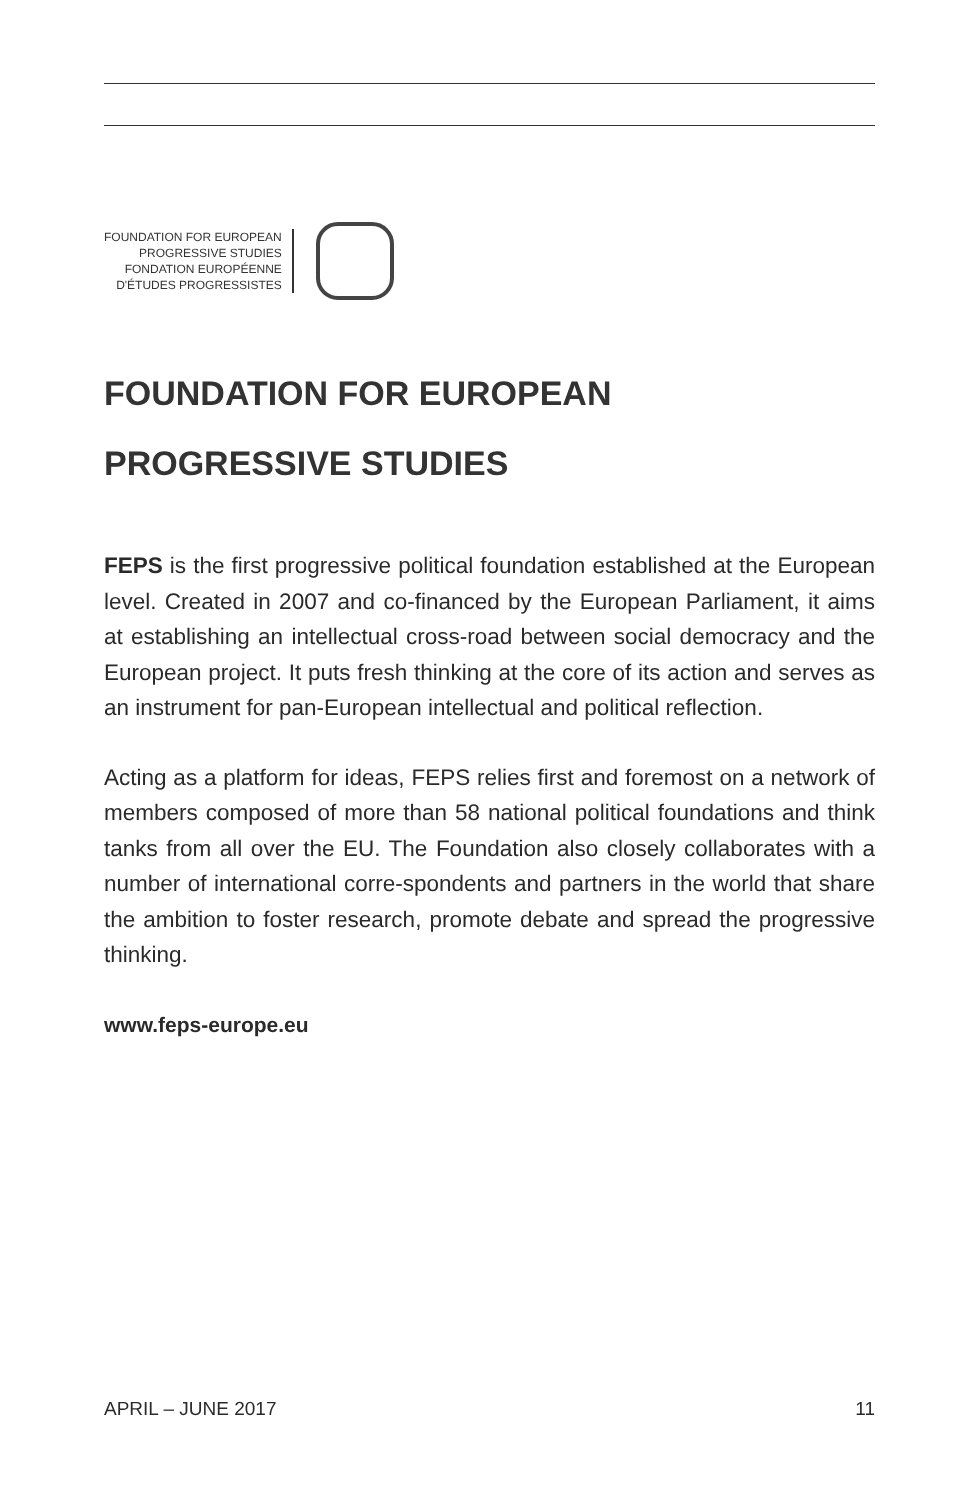FOUNDATION FOR EUROPEAN
PROGRESSIVE STUDIES
FONDATION EUROPÉENNE
D'ÉTUDES PROGRESSISTES
FOUNDATION FOR EUROPEAN
PROGRESSIVE STUDIES
FEPS is the first progressive political foundation established at the European level. Created in 2007 and co-financed by the European Parliament, it aims at establishing an intellectual cross-road between social democracy and the European project. It puts fresh thinking at the core of its action and serves as an instrument for pan-European intellectual and political reflection.
Acting as a platform for ideas, FEPS relies first and foremost on a network of members composed of more than 58 national political foundations and think tanks from all over the EU. The Foundation also closely collaborates with a number of international corre-spondents and partners in the world that share the ambition to foster research, promote debate and spread the progressive thinking.
www.feps-europe.eu
APRIL – JUNE 2017 11